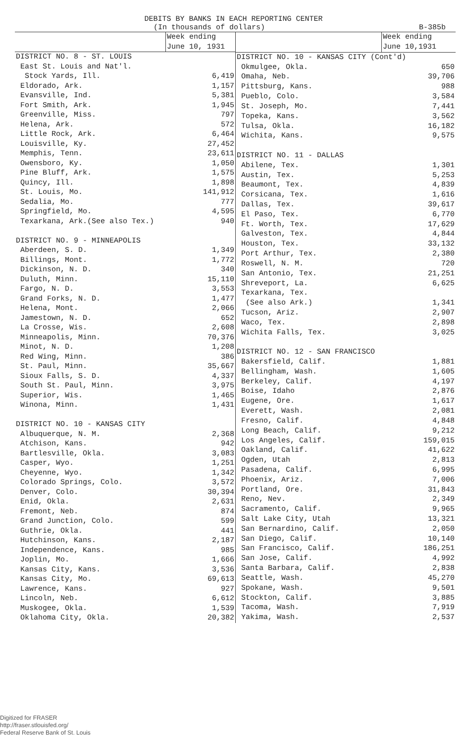DEBITS BY BANKS IN EACH REPORTING CENTER
(In thousands of dollars) B-385b
| | Week ending June 10, 1931 |
| --- | --- |
| DISTRICT NO. 8 - ST. LOUIS | |
| East St. Louis and Nat'l. | |
| Stock Yards, Ill. | 6,419 |
| Eldorado, Ark. | 1,157 |
| Evansville, Ind. | 5,381 |
| Fort Smith, Ark. | 1,945 |
| Greenville, Miss. | 797 |
| Helena, Ark. | 572 |
| Little Rock, Ark. | 6,464 |
| Louisville, Ky. | 27,452 |
| Memphis, Tenn. | 23,611 |
| Owensboro, Ky. | 1,050 |
| Pine Bluff, Ark. | 1,575 |
| Quincy, Ill. | 1,898 |
| St. Louis, Mo. | 141,912 |
| Sedalia, Mo. | 777 |
| Springfield, Mo. | 4,595 |
| Texarkana, Ark.(See also Tex.) | 940 |
| DISTRICT NO. 9 - MINNEAPOLIS | |
| Aberdeen, S. D. | 1,349 |
| Billings, Mont. | 1,772 |
| Dickinson, N. D. | 340 |
| Duluth, Minn. | 15,110 |
| Fargo, N. D. | 3,553 |
| Grand Forks, N. D. | 1,477 |
| Helena, Mont. | 2,066 |
| Jamestown, N. D. | 652 |
| La Crosse, Wis. | 2,608 |
| Minneapolis, Minn. | 70,376 |
| Minot, N. D. | 1,208 |
| Red Wing, Minn. | 386 |
| St. Paul, Minn. | 35,667 |
| Sioux Falls, S. D. | 4,337 |
| South St. Paul, Minn. | 3,975 |
| Superior, Wis. | 1,465 |
| Winona, Minn. | 1,431 |
| DISTRICT NO. 10 - KANSAS CITY | |
| Albuquerque, N. M. | 2,368 |
| Atchison, Kans. | 942 |
| Bartlesville, Okla. | 3,083 |
| Casper, Wyo. | 1,251 |
| Cheyenne, Wyo. | 1,342 |
| Colorado Springs, Colo. | 3,572 |
| Denver, Colo. | 30,394 |
| Enid, Okla. | 2,631 |
| Fremont, Neb. | 874 |
| Grand Junction, Colo. | 599 |
| Guthrie, Okla. | 441 |
| Hutchinson, Kans. | 2,187 |
| Independence, Kans. | 985 |
| Joplin, Mo. | 1,666 |
| Kansas City, Kans. | 3,536 |
| Kansas City, Mo. | 69,613 |
| Lawrence, Kans. | 927 |
| Lincoln, Neb. | 6,612 |
| Muskogee, Okla. | 1,539 |
| Oklahoma City, Okla. | 20,382 |
| | Week ending June 10,1931 |
| --- | --- |
| DISTRICT NO. 10 - KANSAS CITY (Cont'd) | |
| Okmulgee, Okla. | 650 |
| Omaha, Neb. | 39,706 |
| Pittsburg, Kans. | 988 |
| Pueblo, Colo. | 3,584 |
| St. Joseph, Mo. | 7,441 |
| Topeka, Kans. | 3,562 |
| Tulsa, Okla. | 16,182 |
| Wichita, Kans. | 9,575 |
| DISTRICT NO. 11 - DALLAS | |
| Abilene, Tex. | 1,301 |
| Austin, Tex. | 5,253 |
| Beaumont, Tex. | 4,839 |
| Corsicana, Tex. | 1,616 |
| Dallas, Tex. | 39,617 |
| El Paso, Tex. | 6,770 |
| Ft. Worth, Tex. | 17,629 |
| Galveston, Tex. | 4,844 |
| Houston, Tex. | 33,132 |
| Port Arthur, Tex. | 2,380 |
| Roswell, N. M. | 720 |
| San Antonio, Tex. | 21,251 |
| Shreveport, La. | 6,625 |
| Texarkana, Tex. | |
| (See also Ark.) | 1,341 |
| Tucson, Ariz. | 2,907 |
| Waco, Tex. | 2,898 |
| Wichita Falls, Tex. | 3,025 |
| DISTRICT NO. 12 - SAN FRANCISCO | |
| Bakersfield, Calif. | 1,881 |
| Bellingham, Wash. | 1,605 |
| Berkeley, Calif. | 4,197 |
| Boise, Idaho | 2,876 |
| Eugene, Ore. | 1,617 |
| Everett, Wash. | 2,081 |
| Fresno, Calif. | 4,848 |
| Long Beach, Calif. | 9,212 |
| Los Angeles, Calif. | 159,015 |
| Oakland, Calif. | 41,622 |
| Ogden, Utah | 2,813 |
| Pasadena, Calif. | 6,995 |
| Phoenix, Ariz. | 7,006 |
| Portland, Ore. | 31,843 |
| Reno, Nev. | 2,349 |
| Sacramento, Calif. | 9,965 |
| Salt Lake City, Utah | 13,321 |
| San Bernardino, Calif. | 2,050 |
| San Diego, Calif. | 10,140 |
| San Francisco, Calif. | 186,251 |
| San Jose, Calif. | 4,992 |
| Santa Barbara, Calif. | 2,838 |
| Seattle, Wash. | 45,270 |
| Spokane, Wash. | 9,501 |
| Stockton, Calif. | 3,885 |
| Tacoma, Wash. | 7,919 |
| Yakima, Wash. | 2,537 |
Digitized for FRASER
http://fraser.stlouisfed.org/
Federal Reserve Bank of St. Louis